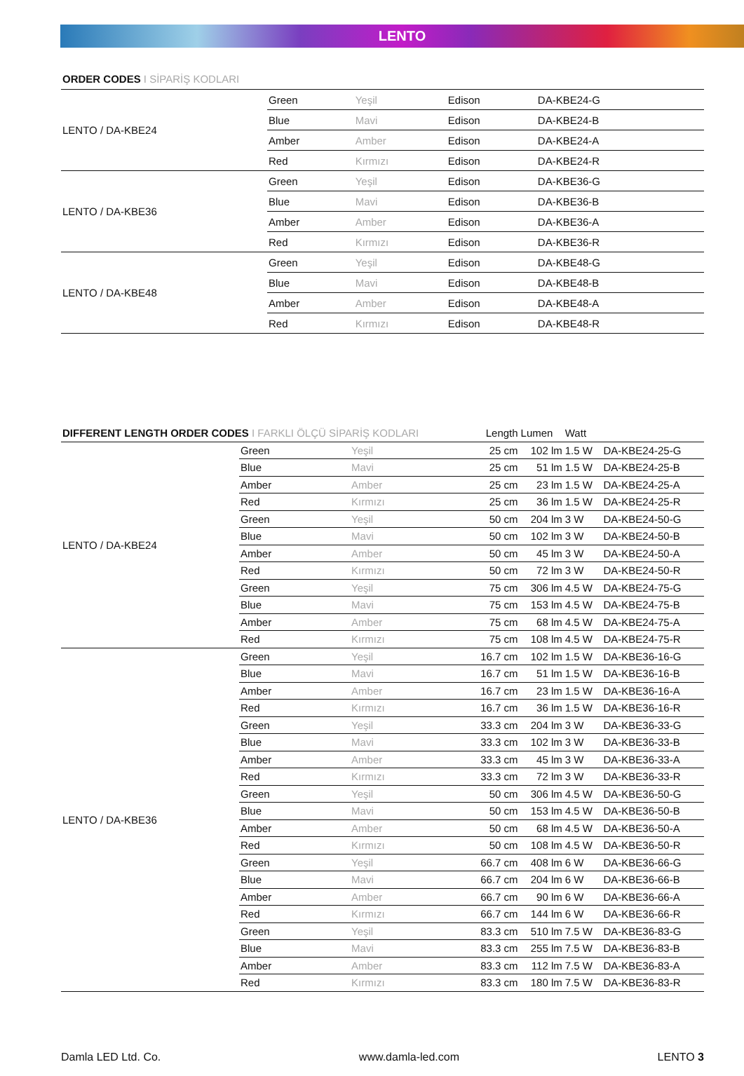LENTO
ORDER CODES I SİPARİŞ KODLARI
| LENTO / DA-KBE24 | Green | Yeşil | Edison | DA-KBE24-G |
| | Blue | Mavi | Edison | DA-KBE24-B |
| | Amber | Amber | Edison | DA-KBE24-A |
| | Red | Kırmızı | Edison | DA-KBE24-R |
| LENTO / DA-KBE36 | Green | Yeşil | Edison | DA-KBE36-G |
| | Blue | Mavi | Edison | DA-KBE36-B |
| | Amber | Amber | Edison | DA-KBE36-A |
| | Red | Kırmızı | Edison | DA-KBE36-R |
| LENTO / DA-KBE48 | Green | Yeşil | Edison | DA-KBE48-G |
| | Blue | Mavi | Edison | DA-KBE48-B |
| | Amber | Amber | Edison | DA-KBE48-A |
| | Red | Kırmızı | Edison | DA-KBE48-R |
| DIFFERENT LENGTH ORDER CODES I FARKLI ÖLÇÜ SİPARİŞ KODLARI | | | Length | Lumen | Watt | |
| LENTO / DA-KBE24 | Green | Yeşil | 25 cm | 102 lm | 1.5 W | DA-KBE24-25-G |
| | Blue | Mavi | 25 cm | 51 lm | 1.5 W | DA-KBE24-25-B |
| | Amber | Amber | 25 cm | 23 lm | 1.5 W | DA-KBE24-25-A |
| | Red | Kırmızı | 25 cm | 36 lm | 1.5 W | DA-KBE24-25-R |
| | Green | Yeşil | 50 cm | 204 lm | 3 W | DA-KBE24-50-G |
| | Blue | Mavi | 50 cm | 102 lm | 3 W | DA-KBE24-50-B |
| | Amber | Amber | 50 cm | 45 lm | 3 W | DA-KBE24-50-A |
| | Red | Kırmızı | 50 cm | 72 lm | 3 W | DA-KBE24-50-R |
| | Green | Yeşil | 75 cm | 306 lm | 4.5 W | DA-KBE24-75-G |
| | Blue | Mavi | 75 cm | 153 lm | 4.5 W | DA-KBE24-75-B |
| | Amber | Amber | 75 cm | 68 lm | 4.5 W | DA-KBE24-75-A |
| | Red | Kırmızı | 75 cm | 108 lm | 4.5 W | DA-KBE24-75-R |
| LENTO / DA-KBE36 | Green | Yeşil | 16.7 cm | 102 lm | 1.5 W | DA-KBE36-16-G |
| | Blue | Mavi | 16.7 cm | 51 lm | 1.5 W | DA-KBE36-16-B |
| | Amber | Amber | 16.7 cm | 23 lm | 1.5 W | DA-KBE36-16-A |
| | Red | Kırmızı | 16.7 cm | 36 lm | 1.5 W | DA-KBE36-16-R |
| | Green | Yeşil | 33.3 cm | 204 lm | 3 W | DA-KBE36-33-G |
| | Blue | Mavi | 33.3 cm | 102 lm | 3 W | DA-KBE36-33-B |
| | Amber | Amber | 33.3 cm | 45 lm | 3 W | DA-KBE36-33-A |
| | Red | Kırmızı | 33.3 cm | 72 lm | 3 W | DA-KBE36-33-R |
| | Green | Yeşil | 50 cm | 306 lm | 4.5 W | DA-KBE36-50-G |
| | Blue | Mavi | 50 cm | 153 lm | 4.5 W | DA-KBE36-50-B |
| | Amber | Amber | 50 cm | 68 lm | 4.5 W | DA-KBE36-50-A |
| | Red | Kırmızı | 50 cm | 108 lm | 4.5 W | DA-KBE36-50-R |
| | Green | Yeşil | 66.7 cm | 408 lm | 6 W | DA-KBE36-66-G |
| | Blue | Mavi | 66.7 cm | 204 lm | 6 W | DA-KBE36-66-B |
| | Amber | Amber | 66.7 cm | 90 lm | 6 W | DA-KBE36-66-A |
| | Red | Kırmızı | 66.7 cm | 144 lm | 6 W | DA-KBE36-66-R |
| | Green | Yeşil | 83.3 cm | 510 lm | 7.5 W | DA-KBE36-83-G |
| | Blue | Mavi | 83.3 cm | 255 lm | 7.5 W | DA-KBE36-83-B |
| | Amber | Amber | 83.3 cm | 112 lm | 7.5 W | DA-KBE36-83-A |
| | Red | Kırmızı | 83.3 cm | 180 lm | 7.5 W | DA-KBE36-83-R |
Damla LED Ltd. Co. www.damla-led.com LENTO 3